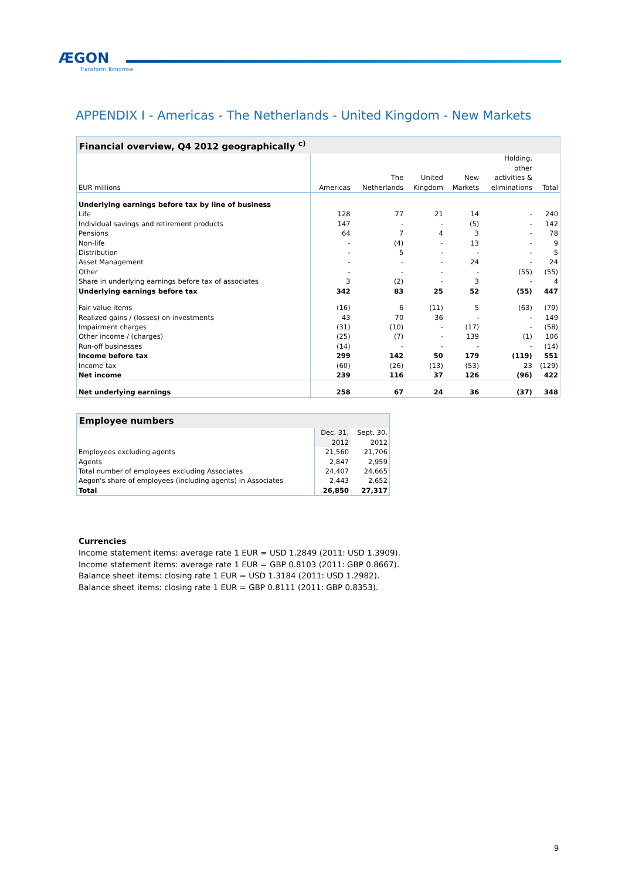ÆGON
Transform Tomorrow
APPENDIX I - Americas - The Netherlands - United Kingdom - New Markets
| Financial overview, Q4 2012 geographically <sup>c)</sup> | | | | | | |
| EUR millions | Americas | The Netherlands | United Kingdom | New Markets | Holding, other activities & eliminations | Total |
| Underlying earnings before tax by line of business | | | | | | |
| Life | 128 | 77 | 21 | 14 | - | 240 |
| Individual savings and retirement products | 147 | - | - | (5) | - | 142 |
| Pensions | 64 | 7 | 4 | 3 | - | 78 |
| Non-life | - | (4) | - | 13 | - | 9 |
| Distribution | - | 5 | - | - | - | 5 |
| Asset Management | - | - | - | 24 | - | 24 |
| Other | - | - | - | - | (55) | (55) |
| Share in underlying earnings before tax of associates | 3 | (2) | - | 3 | - | 4 |
| Underlying earnings before tax | 342 | 83 | 25 | 52 | (55) | 447 |
| Fair value items | (16) | 6 | (11) | 5 | (63) | (79) |
| Realized gains / (losses) on investments | 43 | 70 | 36 | - | - | 149 |
| Impairment charges | (31) | (10) | - | (17) | - | (58) |
| Other income / (charges) | (25) | (7) | - | 139 | (1) | 106 |
| Run-off businesses | (14) | - | - | - | - | (14) |
| Income before tax | 299 | 142 | 50 | 179 | (119) | 551 |
| Income tax | (60) | (26) | (13) | (53) | 23 | (129) |
| Net income | 239 | 116 | 37 | 126 | (96) | 422 |
| Net underlying earnings | 258 | 67 | 24 | 36 | (37) | 348 |
| Employee numbers | | |
| | Dec. 31, 2012 | Sept. 30, 2012 |
| Employees excluding agents | 21,560 | 21,706 |
| Agents | 2,847 | 2,959 |
| Total number of employees excluding Associates | 24,407 | 24,665 |
| Aegon's share of employees (including agents) in Associates | 2,443 | 2,652 |
| Total | 26,850 | 27,317 |
Currencies
Income statement items: average rate 1 EUR = USD 1.2849 (2011: USD 1.3909).
Income statement items: average rate 1 EUR = GBP 0.8103 (2011: GBP 0.8667).
Balance sheet items: closing rate 1 EUR = USD 1.3184 (2011: USD 1.2982).
Balance sheet items: closing rate 1 EUR = GBP 0.8111 (2011: GBP 0.8353).
9